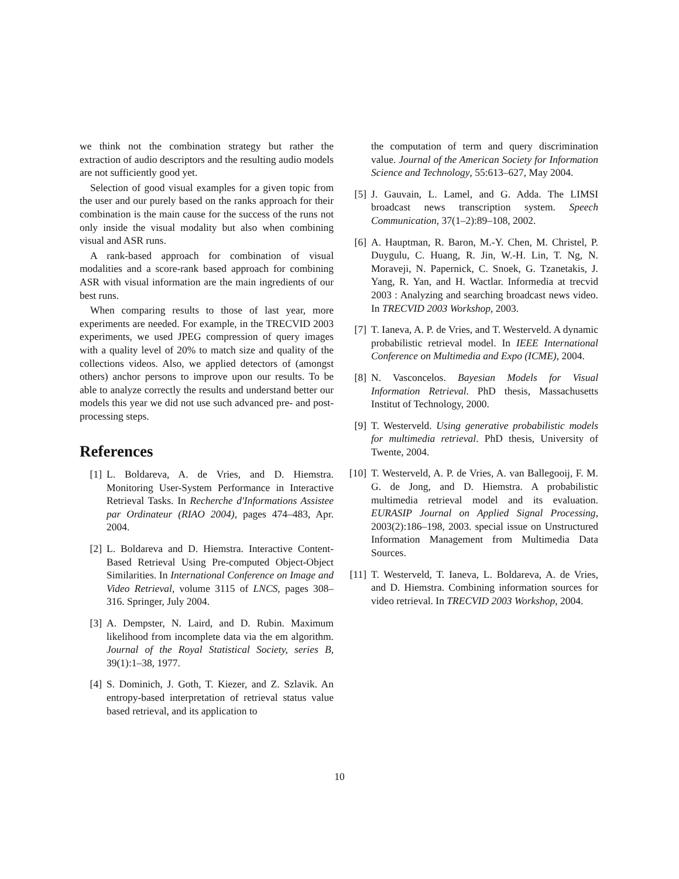we think not the combination strategy but rather the extraction of audio descriptors and the resulting audio models are not sufficiently good yet.
Selection of good visual examples for a given topic from the user and our purely based on the ranks approach for their combination is the main cause for the success of the runs not only inside the visual modality but also when combining visual and ASR runs.
A rank-based approach for combination of visual modalities and a score-rank based approach for combining ASR with visual information are the main ingredients of our best runs.
When comparing results to those of last year, more experiments are needed. For example, in the TRECVID 2003 experiments, we used JPEG compression of query images with a quality level of 20% to match size and quality of the collections videos. Also, we applied detectors of (amongst others) anchor persons to improve upon our results. To be able to analyze correctly the results and understand better our models this year we did not use such advanced pre- and post-processing steps.
References
[1] L. Boldareva, A. de Vries, and D. Hiemstra. Monitoring User-System Performance in Interactive Retrieval Tasks. In Recherche d'Informations Assistee par Ordinateur (RIAO 2004), pages 474–483, Apr. 2004.
[2] L. Boldareva and D. Hiemstra. Interactive Content-Based Retrieval Using Pre-computed Object-Object Similarities. In International Conference on Image and Video Retrieval, volume 3115 of LNCS, pages 308–316. Springer, July 2004.
[3] A. Dempster, N. Laird, and D. Rubin. Maximum likelihood from incomplete data via the em algorithm. Journal of the Royal Statistical Society, series B, 39(1):1–38, 1977.
[4] S. Dominich, J. Goth, T. Kiezer, and Z. Szlavik. An entropy-based interpretation of retrieval status value based retrieval, and its application to
the computation of term and query discrimination value. Journal of the American Society for Information Science and Technology, 55:613–627, May 2004.
[5] J. Gauvain, L. Lamel, and G. Adda. The LIMSI broadcast news transcription system. Speech Communication, 37(1–2):89–108, 2002.
[6] A. Hauptman, R. Baron, M.-Y. Chen, M. Christel, P. Duygulu, C. Huang, R. Jin, W.-H. Lin, T. Ng, N. Moraveji, N. Papernick, C. Snoek, G. Tzanetakis, J. Yang, R. Yan, and H. Wactlar. Informedia at trecvid 2003 : Analyzing and searching broadcast news video. In TRECVID 2003 Workshop, 2003.
[7] T. Ianeva, A. P. de Vries, and T. Westerveld. A dynamic probabilistic retrieval model. In IEEE International Conference on Multimedia and Expo (ICME), 2004.
[8] N. Vasconcelos. Bayesian Models for Visual Information Retrieval. PhD thesis, Massachusetts Institut of Technology, 2000.
[9] T. Westerveld. Using generative probabilistic models for multimedia retrieval. PhD thesis, University of Twente, 2004.
[10] T. Westerveld, A. P. de Vries, A. van Ballegooij, F. M. G. de Jong, and D. Hiemstra. A probabilistic multimedia retrieval model and its evaluation. EURASIP Journal on Applied Signal Processing, 2003(2):186–198, 2003. special issue on Unstructured Information Management from Multimedia Data Sources.
[11] T. Westerveld, T. Ianeva, L. Boldareva, A. de Vries, and D. Hiemstra. Combining information sources for video retrieval. In TRECVID 2003 Workshop, 2004.
10